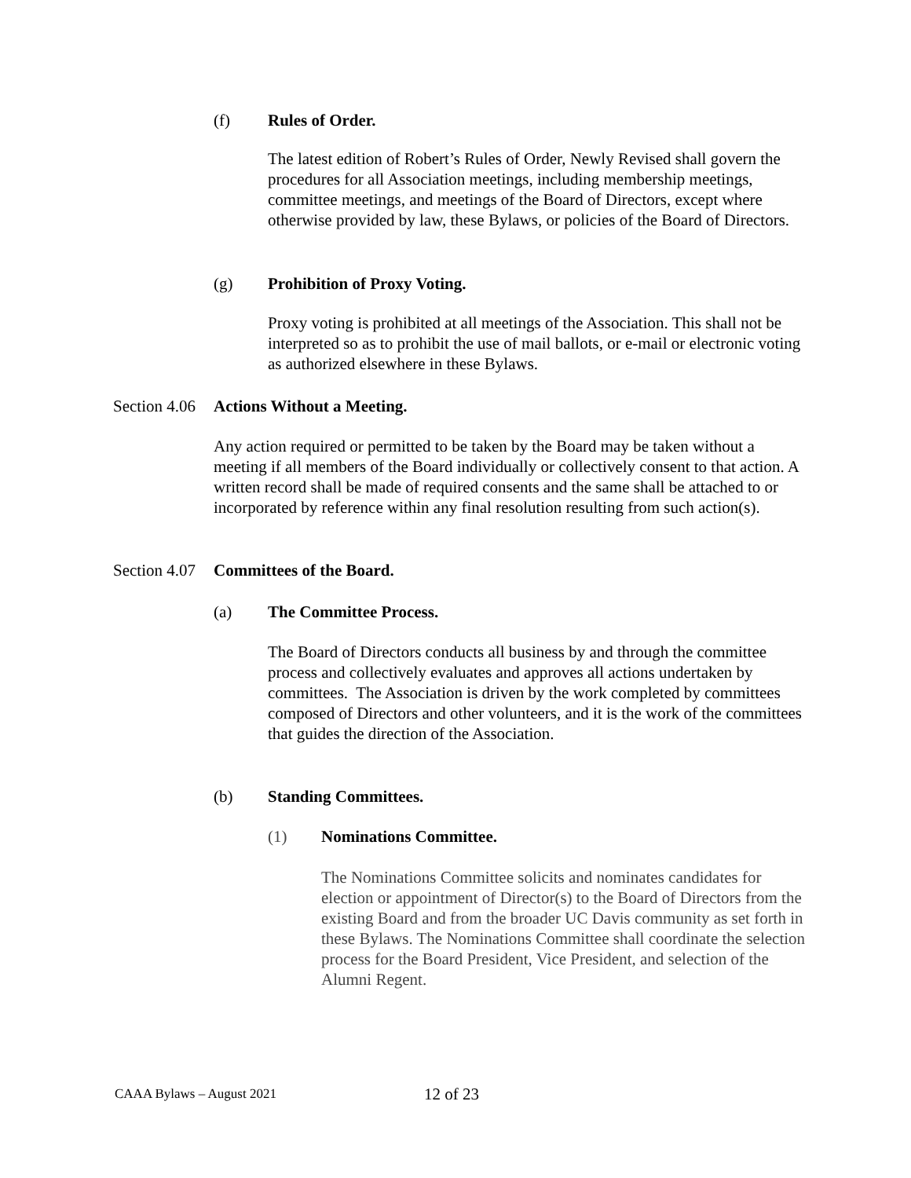(f) Rules of Order.
The latest edition of Robert’s Rules of Order, Newly Revised shall govern the procedures for all Association meetings, including membership meetings, committee meetings, and meetings of the Board of Directors, except where otherwise provided by law, these Bylaws, or policies of the Board of Directors.
(g) Prohibition of Proxy Voting.
Proxy voting is prohibited at all meetings of the Association. This shall not be interpreted so as to prohibit the use of mail ballots, or e-mail or electronic voting as authorized elsewhere in these Bylaws.
Section 4.06 Actions Without a Meeting.
Any action required or permitted to be taken by the Board may be taken without a meeting if all members of the Board individually or collectively consent to that action. A written record shall be made of required consents and the same shall be attached to or incorporated by reference within any final resolution resulting from such action(s).
Section 4.07 Committees of the Board.
(a) The Committee Process.
The Board of Directors conducts all business by and through the committee process and collectively evaluates and approves all actions undertaken by committees. The Association is driven by the work completed by committees composed of Directors and other volunteers, and it is the work of the committees that guides the direction of the Association.
(b) Standing Committees.
(1) Nominations Committee.
The Nominations Committee solicits and nominates candidates for election or appointment of Director(s) to the Board of Directors from the existing Board and from the broader UC Davis community as set forth in these Bylaws. The Nominations Committee shall coordinate the selection process for the Board President, Vice President, and selection of the Alumni Regent.
CAAA Bylaws – August 2021 12 of 23